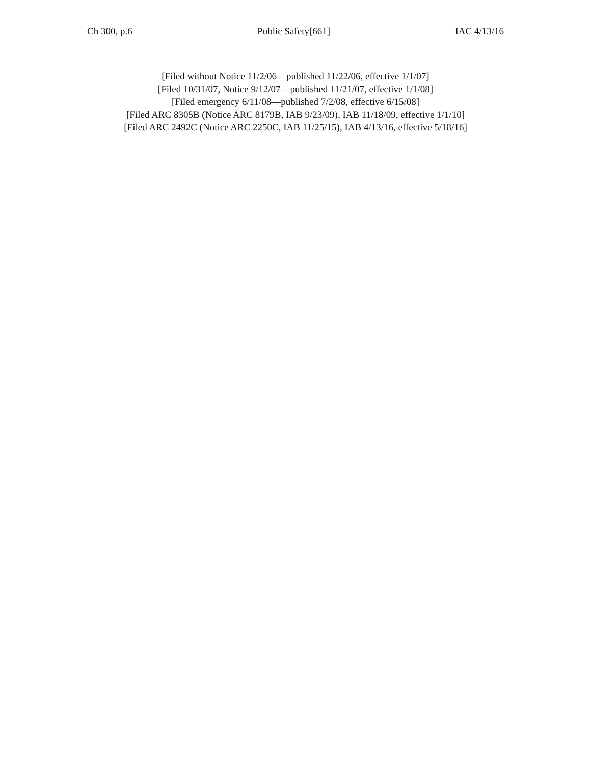Ch 300, p.6 Public Safety[661] IAC 4/13/16
[Filed without Notice 11/2/06—published 11/22/06, effective 1/1/07]
[Filed 10/31/07, Notice 9/12/07—published 11/21/07, effective 1/1/08]
[Filed emergency 6/11/08—published 7/2/08, effective 6/15/08]
[Filed ARC 8305B (Notice ARC 8179B, IAB 9/23/09), IAB 11/18/09, effective 1/1/10]
[Filed ARC 2492C (Notice ARC 2250C, IAB 11/25/15), IAB 4/13/16, effective 5/18/16]